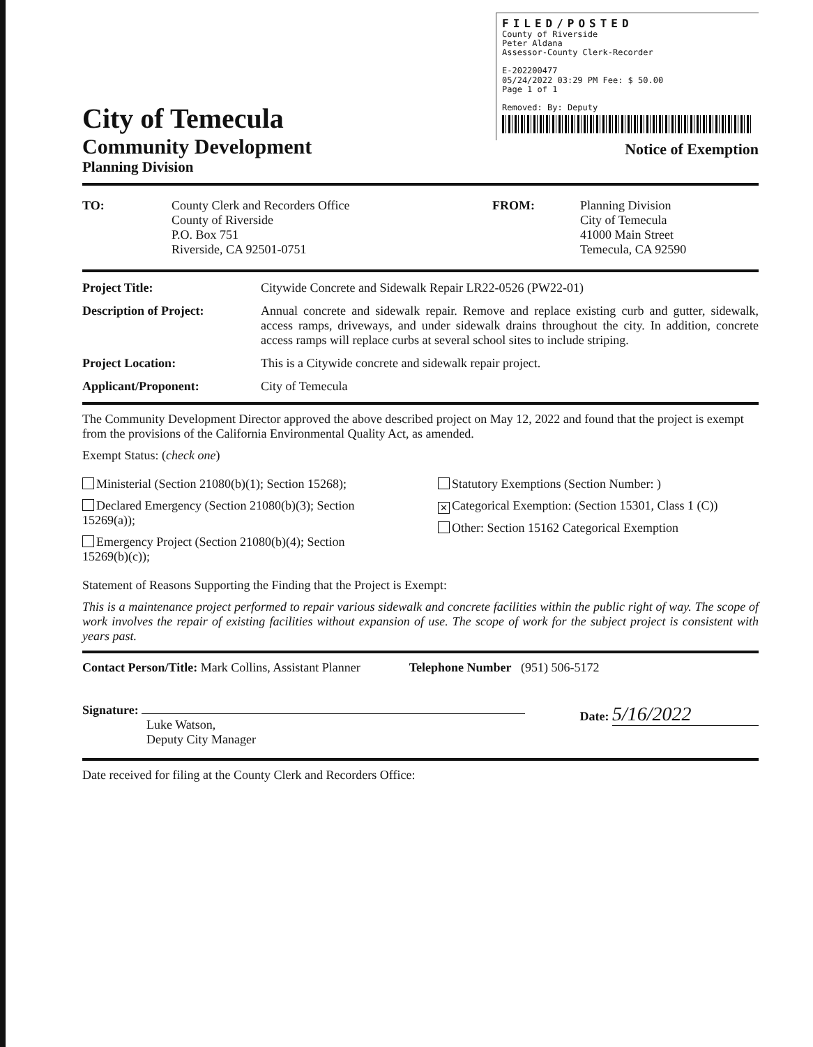City of Temecula
Community Development
Planning Division
FILED/POSTED
County of Riverside
Peter Aldana
Assessor-County Clerk-Recorder
E-202200477
05/24/2022 03:29 PM Fee: $ 50.00
Page 1 of 1
Removed: By: Deputy
Notice of Exemption
TO: County Clerk and Recorders Office
County of Riverside
P.O. Box 751
Riverside, CA 92501-0751
FROM: Planning Division
City of Temecula
41000 Main Street
Temecula, CA 92590
Project Title: Citywide Concrete and Sidewalk Repair LR22-0526 (PW22-01)
Description of Project: Annual concrete and sidewalk repair. Remove and replace existing curb and gutter, sidewalk, access ramps, driveways, and under sidewalk drains throughout the city. In addition, concrete access ramps will replace curbs at several school sites to include striping.
Project Location: This is a Citywide concrete and sidewalk repair project.
Applicant/Proponent: City of Temecula
The Community Development Director approved the above described project on May 12, 2022 and found that the project is exempt from the provisions of the California Environmental Quality Act, as amended.
Exempt Status: (check one)
Ministerial (Section 21080(b)(1); Section 15268);
Declared Emergency (Section 21080(b)(3); Section 15269(a));
Emergency Project (Section 21080(b)(4); Section 15269(b)(c));
Statutory Exemptions (Section Number: )
✕ Categorical Exemption: (Section 15301, Class 1 (C))
Other: Section 15162 Categorical Exemption
Statement of Reasons Supporting the Finding that the Project is Exempt:
This is a maintenance project performed to repair various sidewalk and concrete facilities within the public right of way. The scope of work involves the repair of existing facilities without expansion of use. The scope of work for the subject project is consistent with years past.
Contact Person/Title: Mark Collins, Assistant Planner
Telephone Number (951) 506-5172
Signature:
Luke Watson,
Deputy City Manager
Date: 5/16/2022
Date received for filing at the County Clerk and Recorders Office: